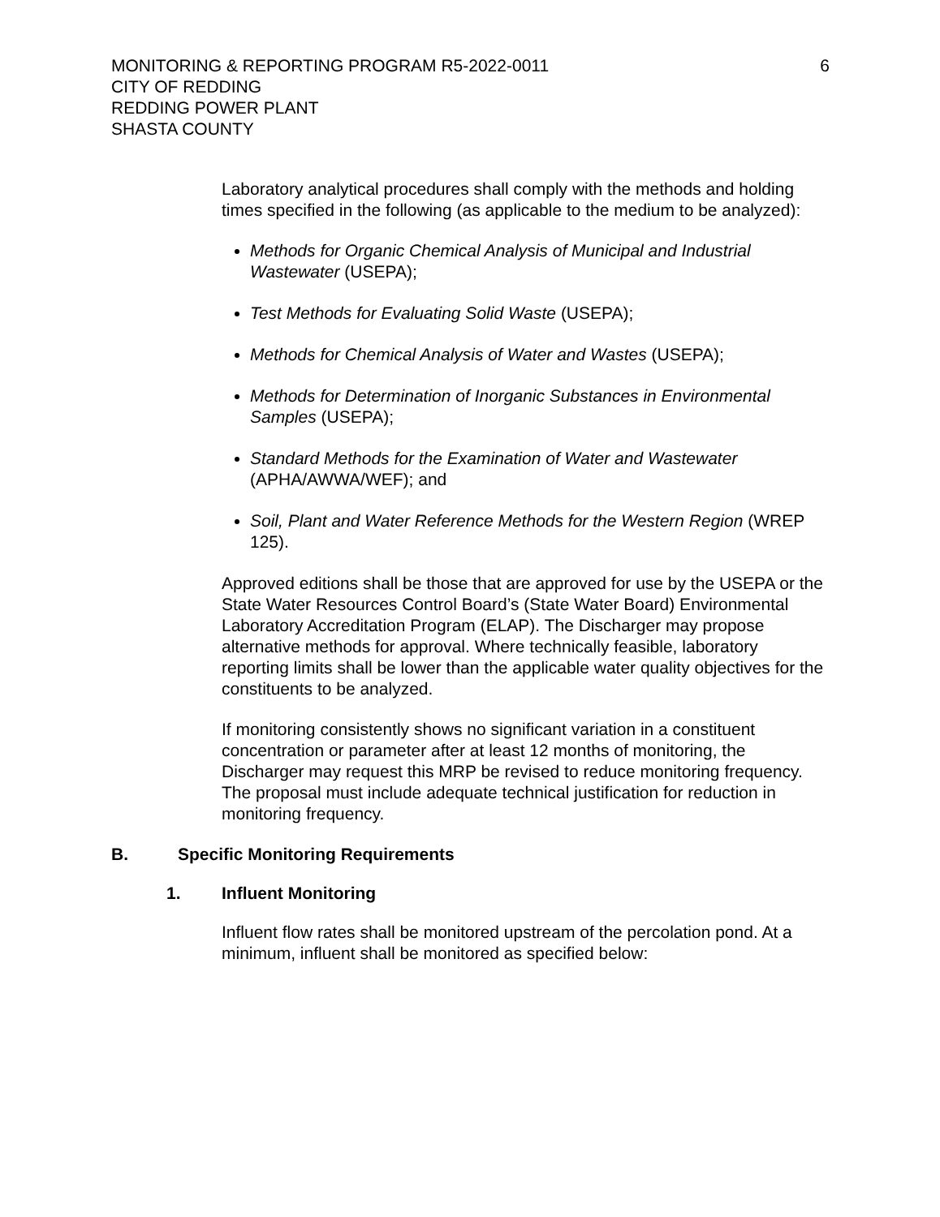MONITORING & REPORTING PROGRAM R5-2022-0011
6
CITY OF REDDING
REDDING POWER PLANT
SHASTA COUNTY
Laboratory analytical procedures shall comply with the methods and holding times specified in the following (as applicable to the medium to be analyzed):
Methods for Organic Chemical Analysis of Municipal and Industrial Wastewater (USEPA);
Test Methods for Evaluating Solid Waste (USEPA);
Methods for Chemical Analysis of Water and Wastes (USEPA);
Methods for Determination of Inorganic Substances in Environmental Samples (USEPA);
Standard Methods for the Examination of Water and Wastewater (APHA/AWWA/WEF); and
Soil, Plant and Water Reference Methods for the Western Region (WREP 125).
Approved editions shall be those that are approved for use by the USEPA or the State Water Resources Control Board’s (State Water Board) Environmental Laboratory Accreditation Program (ELAP). The Discharger may propose alternative methods for approval. Where technically feasible, laboratory reporting limits shall be lower than the applicable water quality objectives for the constituents to be analyzed.
If monitoring consistently shows no significant variation in a constituent concentration or parameter after at least 12 months of monitoring, the Discharger may request this MRP be revised to reduce monitoring frequency. The proposal must include adequate technical justification for reduction in monitoring frequency.
B. Specific Monitoring Requirements
1. Influent Monitoring
Influent flow rates shall be monitored upstream of the percolation pond. At a minimum, influent shall be monitored as specified below: